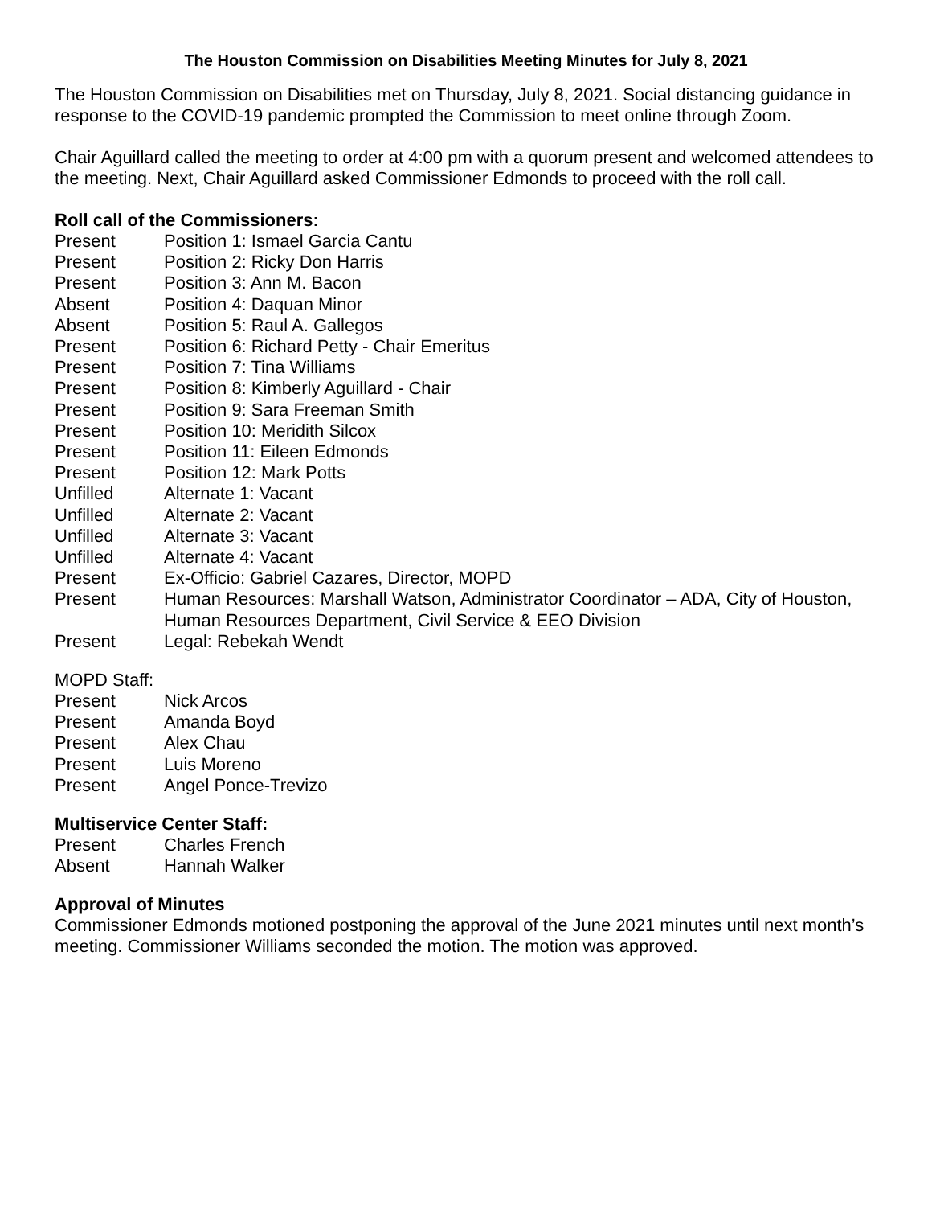The Houston Commission on Disabilities Meeting Minutes for July 8, 2021
The Houston Commission on Disabilities met on Thursday, July 8, 2021. Social distancing guidance in response to the COVID-19 pandemic prompted the Commission to meet online through Zoom.
Chair Aguillard called the meeting to order at 4:00 pm with a quorum present and welcomed attendees to the meeting. Next, Chair Aguillard asked Commissioner Edmonds to proceed with the roll call.
Roll call of the Commissioners:
| Present | Position 1: Ismael Garcia Cantu |
| Present | Position 2: Ricky Don Harris |
| Present | Position 3: Ann M. Bacon |
| Absent | Position 4: Daquan Minor |
| Absent | Position 5: Raul A. Gallegos |
| Present | Position 6: Richard Petty - Chair Emeritus |
| Present | Position 7: Tina Williams |
| Present | Position 8: Kimberly Aguillard - Chair |
| Present | Position 9: Sara Freeman Smith |
| Present | Position 10: Meridith Silcox |
| Present | Position 11: Eileen Edmonds |
| Present | Position 12: Mark Potts |
| Unfilled | Alternate 1: Vacant |
| Unfilled | Alternate 2: Vacant |
| Unfilled | Alternate 3: Vacant |
| Unfilled | Alternate 4: Vacant |
| Present | Ex-Officio: Gabriel Cazares, Director, MOPD |
| Present | Human Resources: Marshall Watson, Administrator Coordinator – ADA, City of Houston, Human Resources Department, Civil Service & EEO Division |
| Present | Legal: Rebekah Wendt |
MOPD Staff:
| Present | Nick Arcos |
| Present | Amanda Boyd |
| Present | Alex Chau |
| Present | Luis Moreno |
| Present | Angel Ponce-Trevizo |
Multiservice Center Staff:
| Present | Charles French |
| Absent | Hannah Walker |
Approval of Minutes
Commissioner Edmonds motioned postponing the approval of the June 2021 minutes until next month’s meeting. Commissioner Williams seconded the motion. The motion was approved.